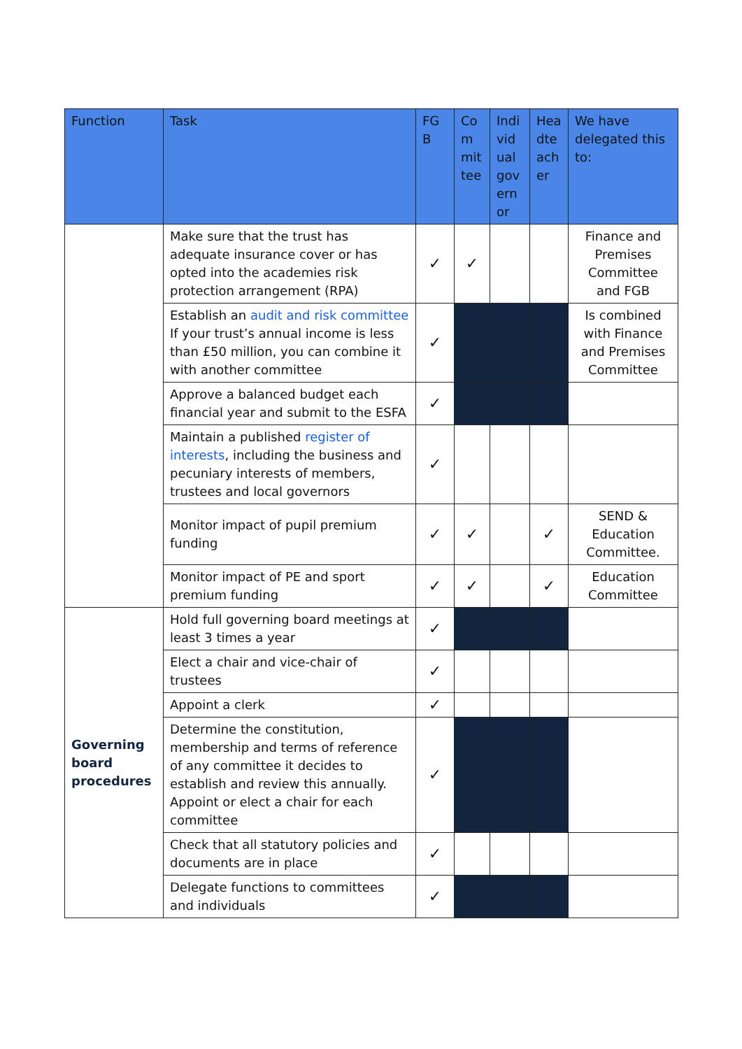| Function | Task | FGB | Committee | Individual governor | Headteacher | We have delegated this to: |
| --- | --- | --- | --- | --- | --- | --- |
| | Make sure that the trust has adequate insurance cover or has opted into the academies risk protection arrangement (RPA) | ✓ | ✓ | | | Finance and Premises Committee and FGB |
| | Establish an audit and risk committee If your trust’s annual income is less than £50 million, you can combine it with another committee | ✓ | | | | Is combined with Finance and Premises Committee |
| | Approve a balanced budget each financial year and submit to the ESFA | ✓ | | | | |
| | Maintain a published register of interests , including the business and pecuniary interests of members, trustees and local governors | ✓ | | | | |
| | Monitor impact of pupil premium funding | ✓ | ✓ | | ✓ | SEND & Education Committee. |
| | Monitor impact of PE and sport premium funding | ✓ | ✓ | | ✓ | Education Committee |
| Governing board procedures | Hold full governing board meetings at least 3 times a year | ✓ | | | | |
| | Elect a chair and vice-chair of trustees | ✓ | | | | |
| | Appoint a clerk | ✓ | | | | |
| | Determine the constitution, membership and terms of reference of any committee it decides to establish and review this annually. Appoint or elect a chair for each committee | ✓ | | | | |
| | Check that all statutory policies and documents are in place | ✓ | | | | |
| | Delegate functions to committees and individuals | ✓ | | | | |